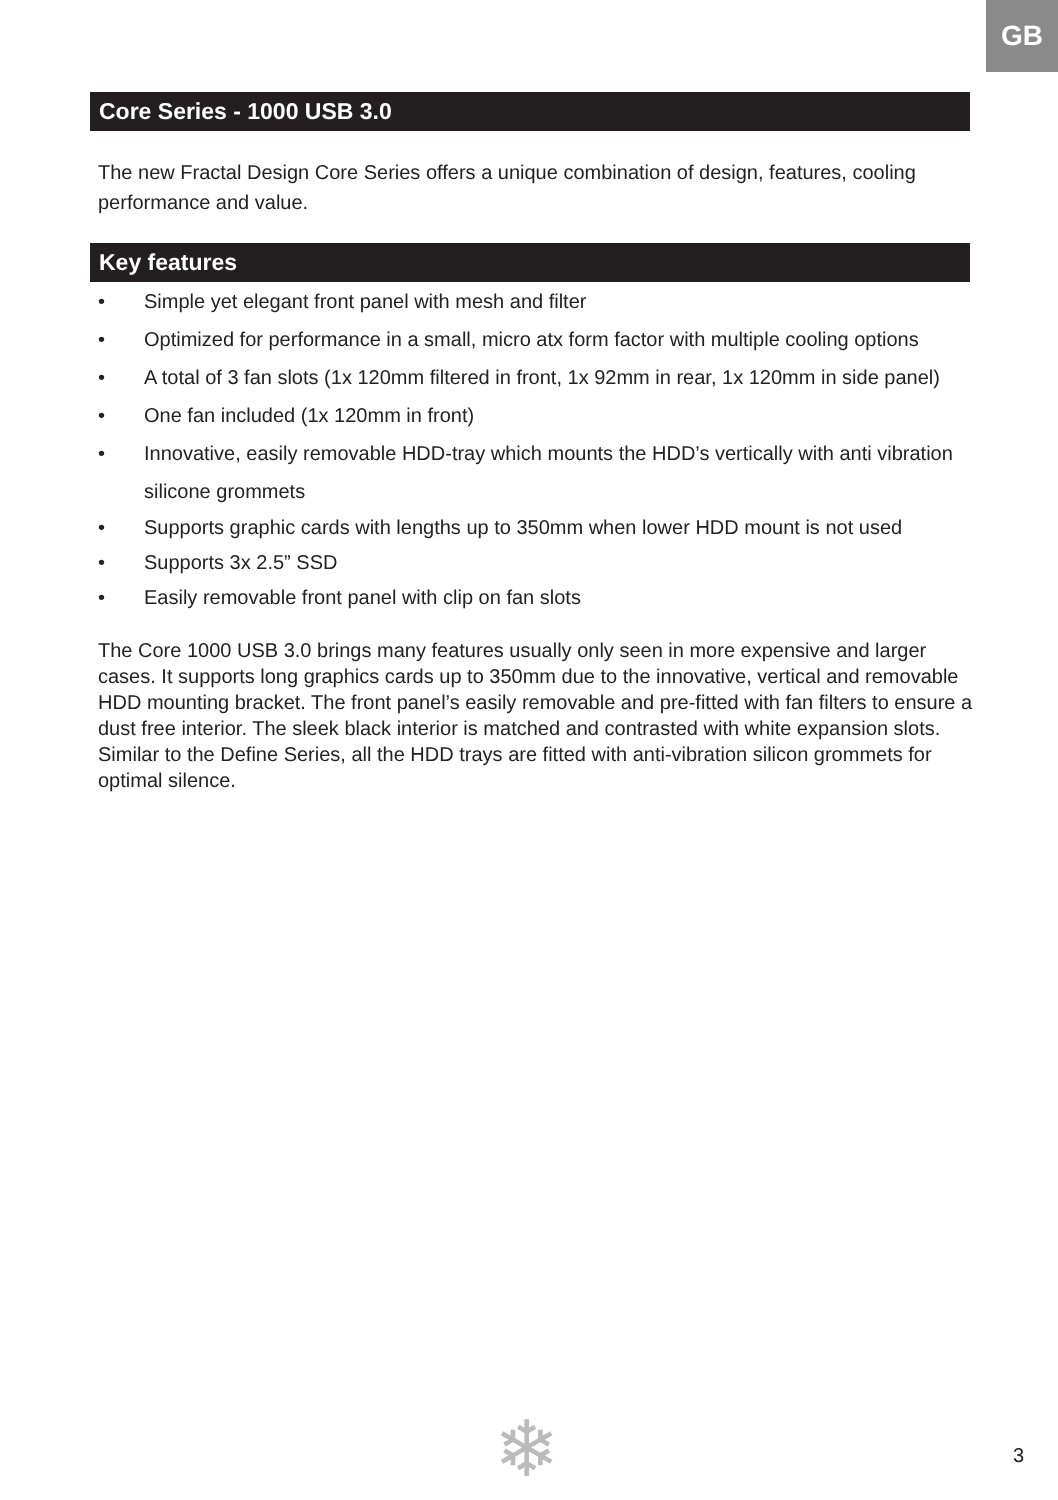GB
Core Series - 1000 USB 3.0
The new Fractal Design Core Series offers a unique combination of design, features, cooling performance and value.
Key features
• Simple yet elegant front panel with mesh and filter
• Optimized for performance in a small, micro atx form factor with multiple cooling options
• A total of 3 fan slots (1x 120mm filtered in front, 1x 92mm in rear, 1x 120mm in side panel)
• One fan included (1x 120mm in front)
• Innovative, easily removable HDD-tray which mounts the HDD’s vertically with anti vibration silicone grommets
• Supports graphic cards with lengths up to 350mm when lower HDD mount is not used
• Supports 3x 2.5” SSD
• Easily removable front panel with clip on fan slots
The Core 1000 USB 3.0 brings many features usually only seen in more expensive and larger cases. It supports long graphics cards up to 350mm due to the innovative, vertical and removable HDD mounting bracket. The front panel’s easily removable and pre-fitted with fan filters to ensure a dust free interior. The sleek black interior is matched and contrasted with white expansion slots. Similar to the Define Series, all the HDD trays are fitted with anti-vibration silicon grommets for optimal silence.
❄ 3